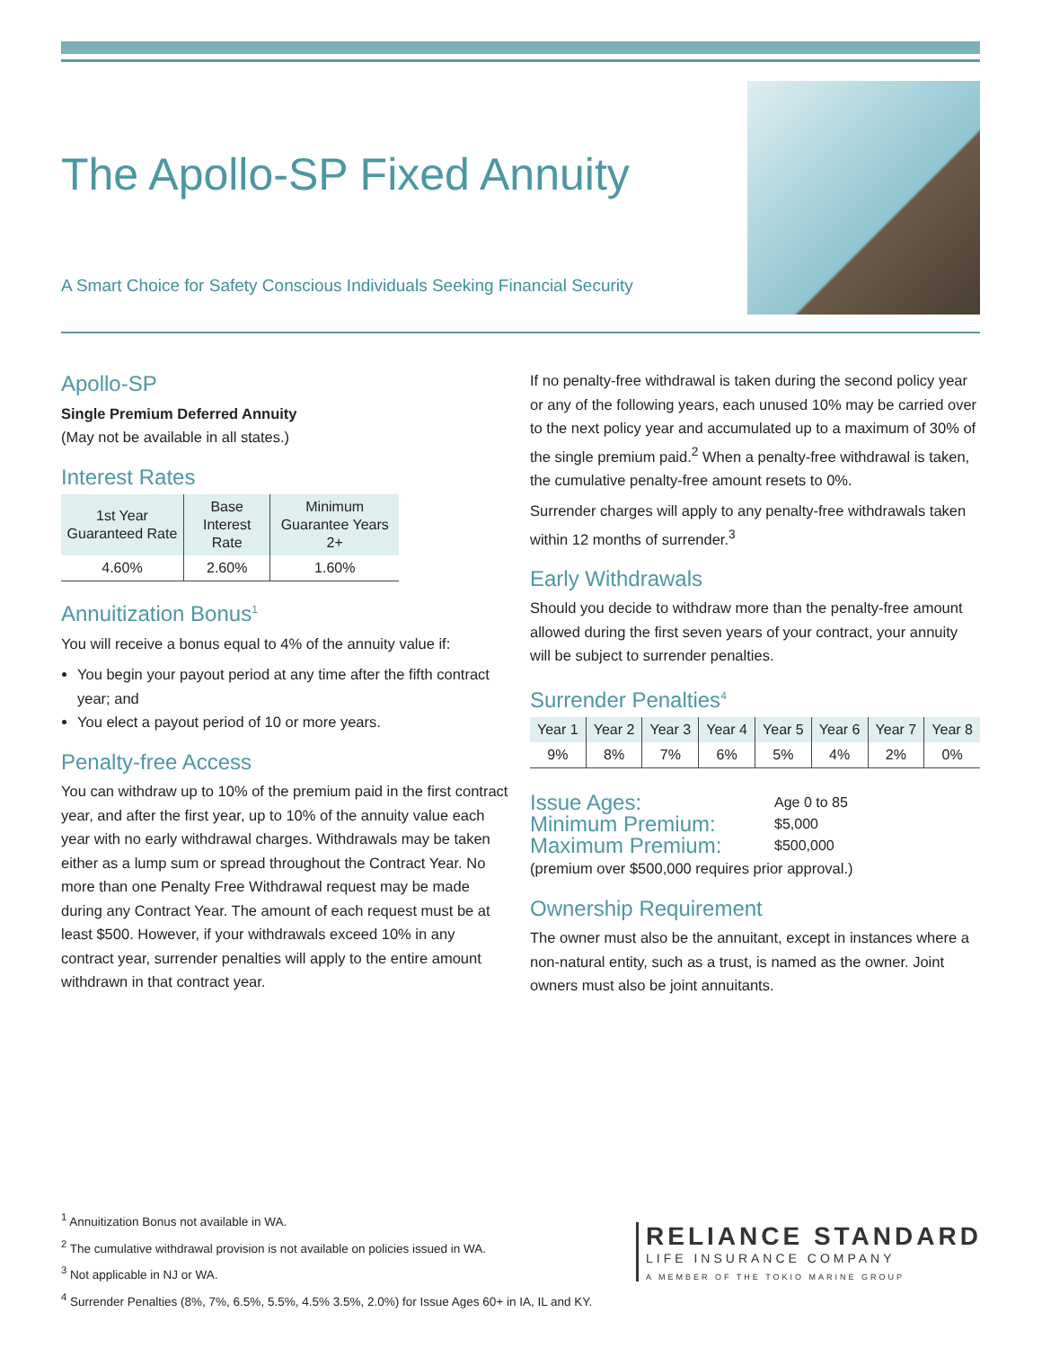The Apollo-SP Fixed Annuity
A Smart Choice for Safety Conscious Individuals Seeking Financial Security
Apollo-SP
Single Premium Deferred Annuity
(May not be available in all states.)
Interest Rates
| 1st Year Guaranteed Rate | Base Interest Rate | Minimum Guarantee Years 2+ |
| --- | --- | --- |
| 4.60% | 2.60% | 1.60% |
Annuitization Bonus<sup>1</sup>
You will receive a bonus equal to 4% of the annuity value if:
You begin your payout period at any time after the fifth contract year; and
You elect a payout period of 10 or more years.
Penalty-free Access
You can withdraw up to 10% of the premium paid in the first contract year, and after the first year, up to 10% of the annuity value each year with no early withdrawal charges. Withdrawals may be taken either as a lump sum or spread throughout the Contract Year. No more than one Penalty Free Withdrawal request may be made during any Contract Year. The amount of each request must be at least $500. However, if your withdrawals exceed 10% in any contract year, surrender penalties will apply to the entire amount withdrawn in that contract year.
If no penalty-free withdrawal is taken during the second policy year or any of the following years, each unused 10% may be carried over to the next policy year and accumulated up to a maximum of 30% of the single premium paid.<sup>2</sup> When a penalty-free withdrawal is taken, the cumulative penalty-free amount resets to 0%.
Surrender charges will apply to any penalty-free withdrawals taken within 12 months of surrender.<sup>3</sup>
Early Withdrawals
Should you decide to withdraw more than the penalty-free amount allowed during the first seven years of your contract, your annuity will be subject to surrender penalties.
Surrender Penalties<sup>4</sup>
| Year 1 | Year 2 | Year 3 | Year 4 | Year 5 | Year 6 | Year 7 | Year 8 |
| --- | --- | --- | --- | --- | --- | --- | --- |
| 9% | 8% | 7% | 6% | 5% | 4% | 2% | 0% |
| Issue Ages: | Age 0 to 85 |
| Minimum Premium: | $5,000 |
| Maximum Premium: | $500,000 |
(premium over $500,000 requires prior approval.)
Ownership Requirement
The owner must also be the annuitant, except in instances where a non-natural entity, such as a trust, is named as the owner. Joint owners must also be joint annuitants.
<sup>1</sup> Annuitization Bonus not available in WA.
<sup>2</sup> The cumulative withdrawal provision is not available on policies issued in WA.
<sup>3</sup> Not applicable in NJ or WA.
<sup>4</sup> Surrender Penalties (8%, 7%, 6.5%, 5.5%, 4.5% 3.5%, 2.0%) for Issue Ages 60+ in IA, IL and KY.
RELIANCE STANDARD
LIFE INSURANCE COMPANY
A MEMBER OF THE TOKIO MARINE GROUP